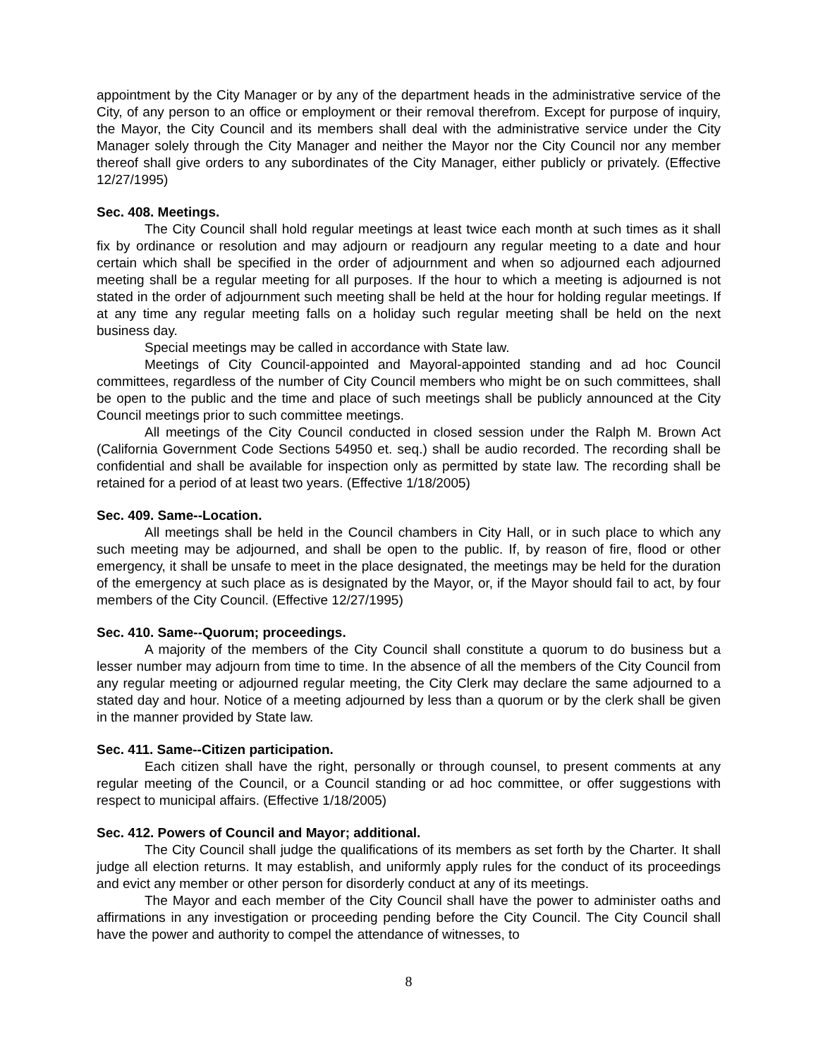appointment by the City Manager or by any of the department heads in the administrative service of the City, of any person to an office or employment or their removal therefrom. Except for purpose of inquiry, the Mayor, the City Council and its members shall deal with the administrative service under the City Manager solely through the City Manager and neither the Mayor nor the City Council nor any member thereof shall give orders to any subordinates of the City Manager, either publicly or privately. (Effective 12/27/1995)
Sec. 408. Meetings.
The City Council shall hold regular meetings at least twice each month at such times as it shall fix by ordinance or resolution and may adjourn or readjourn any regular meeting to a date and hour certain which shall be specified in the order of adjournment and when so adjourned each adjourned meeting shall be a regular meeting for all purposes. If the hour to which a meeting is adjourned is not stated in the order of adjournment such meeting shall be held at the hour for holding regular meetings. If at any time any regular meeting falls on a holiday such regular meeting shall be held on the next business day.
Special meetings may be called in accordance with State law.
Meetings of City Council-appointed and Mayoral-appointed standing and ad hoc Council committees, regardless of the number of City Council members who might be on such committees, shall be open to the public and the time and place of such meetings shall be publicly announced at the City Council meetings prior to such committee meetings.
All meetings of the City Council conducted in closed session under the Ralph M. Brown Act (California Government Code Sections 54950 et. seq.) shall be audio recorded. The recording shall be confidential and shall be available for inspection only as permitted by state law. The recording shall be retained for a period of at least two years. (Effective 1/18/2005)
Sec. 409. Same--Location.
All meetings shall be held in the Council chambers in City Hall, or in such place to which any such meeting may be adjourned, and shall be open to the public. If, by reason of fire, flood or other emergency, it shall be unsafe to meet in the place designated, the meetings may be held for the duration of the emergency at such place as is designated by the Mayor, or, if the Mayor should fail to act, by four members of the City Council. (Effective 12/27/1995)
Sec. 410. Same--Quorum; proceedings.
A majority of the members of the City Council shall constitute a quorum to do business but a lesser number may adjourn from time to time. In the absence of all the members of the City Council from any regular meeting or adjourned regular meeting, the City Clerk may declare the same adjourned to a stated day and hour. Notice of a meeting adjourned by less than a quorum or by the clerk shall be given in the manner provided by State law.
Sec. 411. Same--Citizen participation.
Each citizen shall have the right, personally or through counsel, to present comments at any regular meeting of the Council, or a Council standing or ad hoc committee, or offer suggestions with respect to municipal affairs. (Effective 1/18/2005)
Sec. 412. Powers of Council and Mayor; additional.
The City Council shall judge the qualifications of its members as set forth by the Charter. It shall judge all election returns. It may establish, and uniformly apply rules for the conduct of its proceedings and evict any member or other person for disorderly conduct at any of its meetings.
The Mayor and each member of the City Council shall have the power to administer oaths and affirmations in any investigation or proceeding pending before the City Council. The City Council shall have the power and authority to compel the attendance of witnesses, to
8